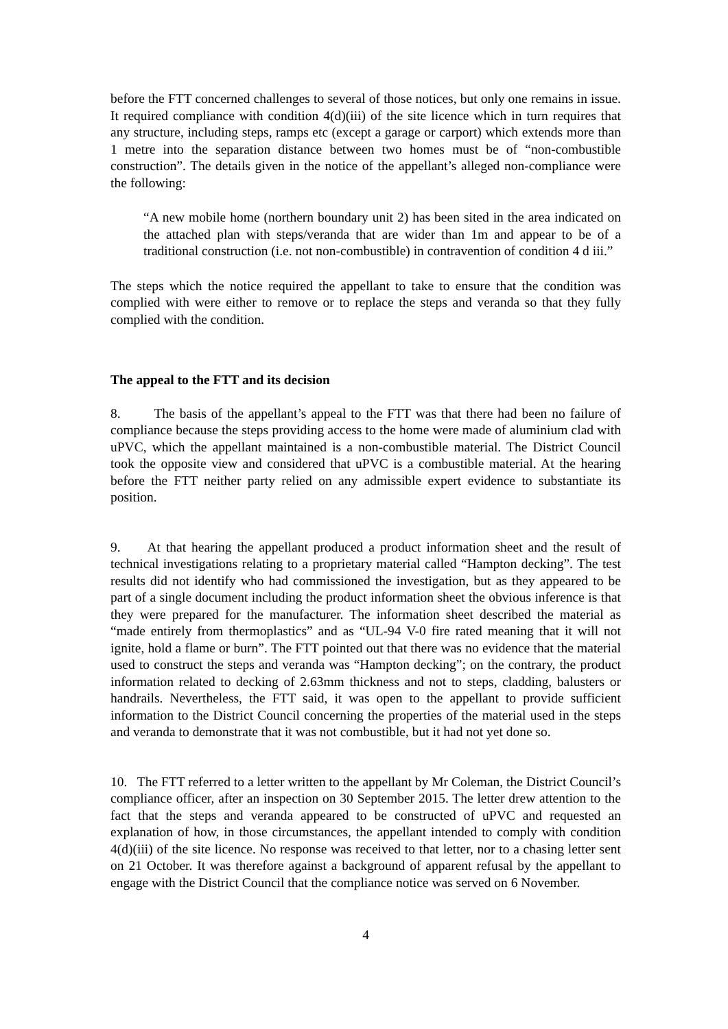before the FTT concerned challenges to several of those notices, but only one remains in issue. It required compliance with condition 4(d)(iii) of the site licence which in turn requires that any structure, including steps, ramps etc (except a garage or carport) which extends more than 1 metre into the separation distance between two homes must be of “non-combustible construction”. The details given in the notice of the appellant’s alleged non-compliance were the following:
“A new mobile home (northern boundary unit 2) has been sited in the area indicated on the attached plan with steps/veranda that are wider than 1m and appear to be of a traditional construction (i.e. not non-combustible) in contravention of condition 4 d iii.”
The steps which the notice required the appellant to take to ensure that the condition was complied with were either to remove or to replace the steps and veranda so that they fully complied with the condition.
The appeal to the FTT and its decision
8. The basis of the appellant’s appeal to the FTT was that there had been no failure of compliance because the steps providing access to the home were made of aluminium clad with uPVC, which the appellant maintained is a non-combustible material. The District Council took the opposite view and considered that uPVC is a combustible material. At the hearing before the FTT neither party relied on any admissible expert evidence to substantiate its position.
9. At that hearing the appellant produced a product information sheet and the result of technical investigations relating to a proprietary material called “Hampton decking”. The test results did not identify who had commissioned the investigation, but as they appeared to be part of a single document including the product information sheet the obvious inference is that they were prepared for the manufacturer. The information sheet described the material as “made entirely from thermoplastics” and as “UL-94 V-0 fire rated meaning that it will not ignite, hold a flame or burn”. The FTT pointed out that there was no evidence that the material used to construct the steps and veranda was “Hampton decking”; on the contrary, the product information related to decking of 2.63mm thickness and not to steps, cladding, balusters or handrails. Nevertheless, the FTT said, it was open to the appellant to provide sufficient information to the District Council concerning the properties of the material used in the steps and veranda to demonstrate that it was not combustible, but it had not yet done so.
10. The FTT referred to a letter written to the appellant by Mr Coleman, the District Council’s compliance officer, after an inspection on 30 September 2015. The letter drew attention to the fact that the steps and veranda appeared to be constructed of uPVC and requested an explanation of how, in those circumstances, the appellant intended to comply with condition 4(d)(iii) of the site licence. No response was received to that letter, nor to a chasing letter sent on 21 October. It was therefore against a background of apparent refusal by the appellant to engage with the District Council that the compliance notice was served on 6 November.
4